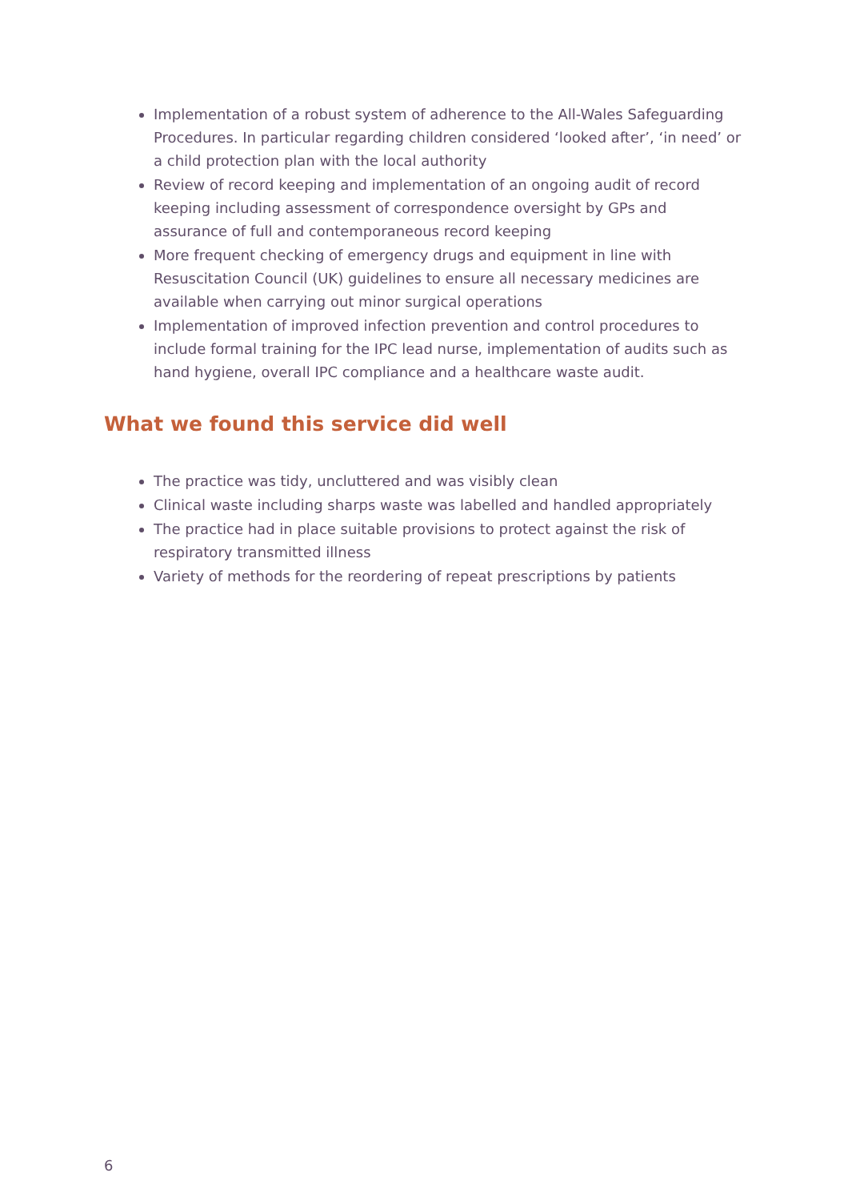Implementation of a robust system of adherence to the All-Wales Safeguarding Procedures. In particular regarding children considered ‘looked after’, ‘in need’ or a child protection plan with the local authority
Review of record keeping and implementation of an ongoing audit of record keeping including assessment of correspondence oversight by GPs and assurance of full and contemporaneous record keeping
More frequent checking of emergency drugs and equipment in line with Resuscitation Council (UK) guidelines to ensure all necessary medicines are available when carrying out minor surgical operations
Implementation of improved infection prevention and control procedures to include formal training for the IPC lead nurse, implementation of audits such as hand hygiene, overall IPC compliance and a healthcare waste audit.
What we found this service did well
The practice was tidy, uncluttered and was visibly clean
Clinical waste including sharps waste was labelled and handled appropriately
The practice had in place suitable provisions to protect against the risk of respiratory transmitted illness
Variety of methods for the reordering of repeat prescriptions by patients
6